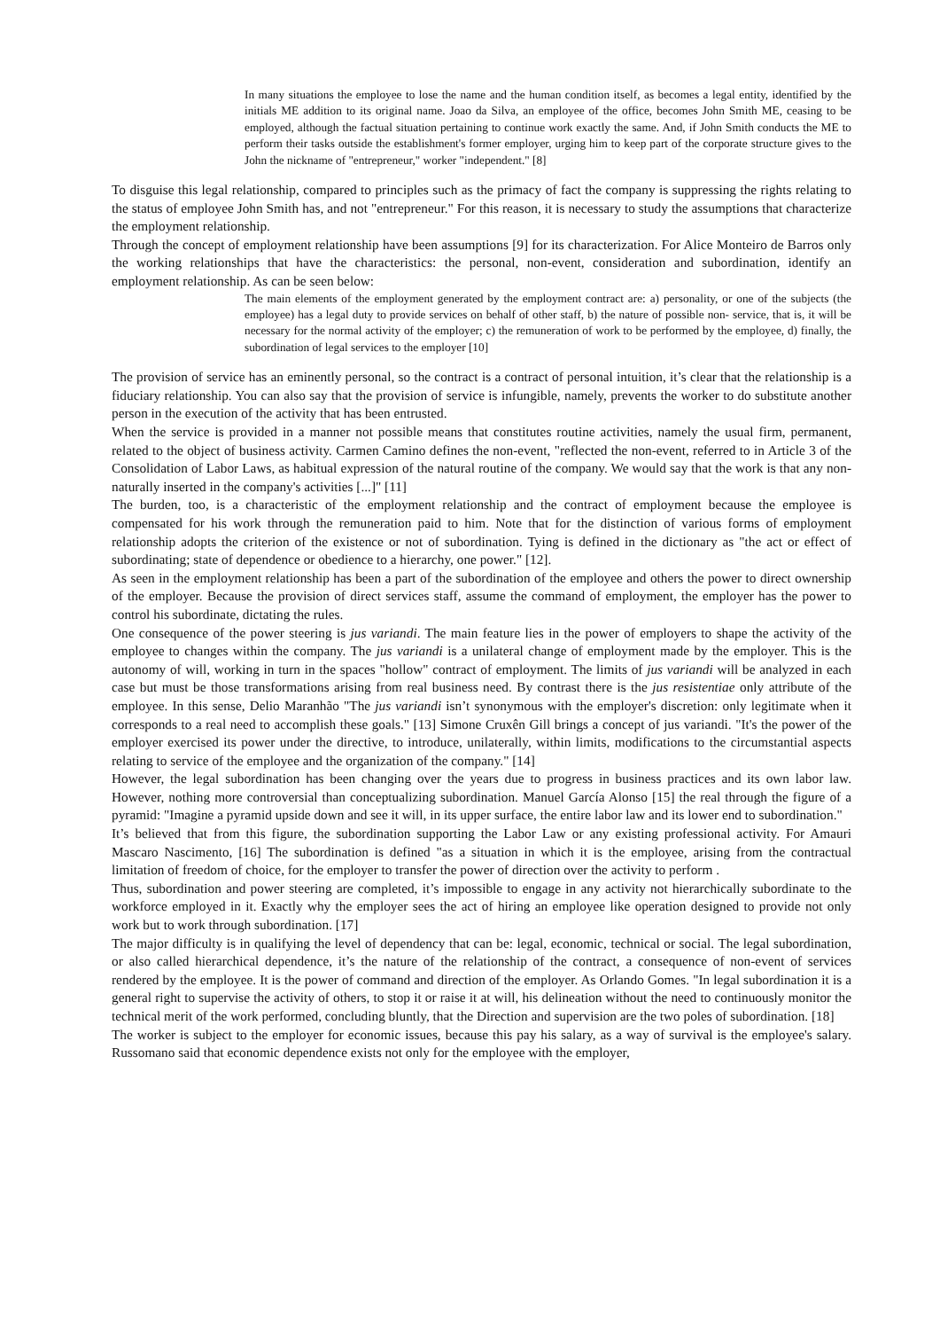In many situations the employee to lose the name and the human condition itself, as becomes a legal entity, identified by the initials ME addition to its original name. Joao da Silva, an employee of the office, becomes John Smith ME, ceasing to be employed, although the factual situation pertaining to continue work exactly the same. And, if John Smith conducts the ME to perform their tasks outside the establishment's former employer, urging him to keep part of the corporate structure gives to the John the nickname of "entrepreneur," worker "independent." [8]
To disguise this legal relationship, compared to principles such as the primacy of fact the company is suppressing the rights relating to the status of employee John Smith has, and not "entrepreneur." For this reason, it is necessary to study the assumptions that characterize the employment relationship.
Through the concept of employment relationship have been assumptions [9] for its characterization. For Alice Monteiro de Barros only the working relationships that have the characteristics: the personal, non-event, consideration and subordination, identify an employment relationship. As can be seen below:
The main elements of the employment generated by the employment contract are: a) personality, or one of the subjects (the employee) has a legal duty to provide services on behalf of other staff, b) the nature of possible non- service, that is, it will be necessary for the normal activity of the employer; c) the remuneration of work to be performed by the employee, d) finally, the subordination of legal services to the employer [10]
The provision of service has an eminently personal, so the contract is a contract of personal intuition, it’s clear that the relationship is a fiduciary relationship. You can also say that the provision of service is infungible, namely, prevents the worker to do substitute another person in the execution of the activity that has been entrusted.
When the service is provided in a manner not possible means that constitutes routine activities, namely the usual firm, permanent, related to the object of business activity. Carmen Camino defines the non-event, "reflected the non-event, referred to in Article 3 of the Consolidation of Labor Laws, as habitual expression of the natural routine of the company. We would say that the work is that any non-naturally inserted in the company's activities [...]" [11]
The burden, too, is a characteristic of the employment relationship and the contract of employment because the employee is compensated for his work through the remuneration paid to him. Note that for the distinction of various forms of employment relationship adopts the criterion of the existence or not of subordination. Tying is defined in the dictionary as "the act or effect of subordinating; state of dependence or obedience to a hierarchy, one power." [12].
As seen in the employment relationship has been a part of the subordination of the employee and others the power to direct ownership of the employer. Because the provision of direct services staff, assume the command of employment, the employer has the power to control his subordinate, dictating the rules.
One consequence of the power steering is jus variandi. The main feature lies in the power of employers to shape the activity of the employee to changes within the company. The jus variandi is a unilateral change of employment made by the employer. This is the autonomy of will, working in turn in the spaces "hollow" contract of employment. The limits of jus variandi will be analyzed in each case but must be those transformations arising from real business need. By contrast there is the jus resistentiae only attribute of the employee. In this sense, Delio Maranhão "The jus variandi isn’t synonymous with the employer's discretion: only legitimate when it corresponds to a real need to accomplish these goals." [13] Simone Cruxên Gill brings a concept of jus variandi. "It's the power of the employer exercised its power under the directive, to introduce, unilaterally, within limits, modifications to the circumstantial aspects relating to service of the employee and the organization of the company." [14]
However, the legal subordination has been changing over the years due to progress in business practices and its own labor law. However, nothing more controversial than conceptualizing subordination. Manuel García Alonso [15] the real through the figure of a pyramid: "Imagine a pyramid upside down and see it will, in its upper surface, the entire labor law and its lower end to subordination."
It’s believed that from this figure, the subordination supporting the Labor Law or any existing professional activity. For Amauri Mascaro Nascimento, [16] The subordination is defined "as a situation in which it is the employee, arising from the contractual limitation of freedom of choice, for the employer to transfer the power of direction over the activity to perform .
Thus, subordination and power steering are completed, it’s impossible to engage in any activity not hierarchically subordinate to the workforce employed in it. Exactly why the employer sees the act of hiring an employee like operation designed to provide not only work but to work through subordination. [17]
The major difficulty is in qualifying the level of dependency that can be: legal, economic, technical or social. The legal subordination, or also called hierarchical dependence, it’s the nature of the relationship of the contract, a consequence of non-event of services rendered by the employee. It is the power of command and direction of the employer. As Orlando Gomes. "In legal subordination it is a general right to supervise the activity of others, to stop it or raise it at will, his delineation without the need to continuously monitor the technical merit of the work performed, concluding bluntly, that the Direction and supervision are the two poles of subordination. [18]
The worker is subject to the employer for economic issues, because this pay his salary, as a way of survival is the employee's salary. Russomano said that economic dependence exists not only for the employee with the employer,